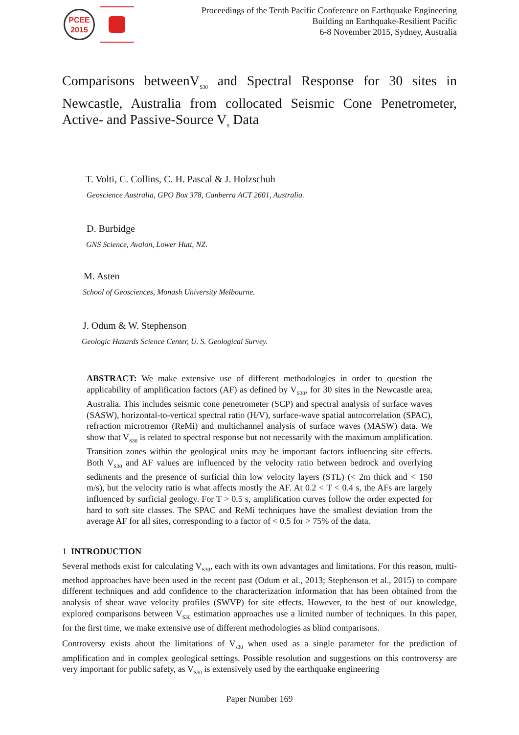PCEE
2015
Proceedings of the Tenth Pacific Conference on Earthquake Engineering
Building an Earthquake-Resilient Pacific
6-8 November 2015, Sydney, Australia
Comparisons betweenV<sub>S30</sub> and Spectral Response for 30 sites in Newcastle, Australia from collocated Seismic Cone Penetrometer, Active- and Passive-Source V<sub>S</sub> Data
T. Volti, C. Collins, C. H. Pascal & J. Holzschuh
Geoscience Australia, GPO Box 378, Canberra ACT 2601, Australia.
D. Burbidge
GNS Science, Avalon, Lower Hutt, NZ.
M. Asten
School of Geosciences, Monash University Melbourne.
J. Odum & W. Stephenson
Geologic Hazards Science Center, U. S. Geological Survey.
ABSTRACT: We make extensive use of different methodologies in order to question the applicability of amplification factors (AF) as defined by V<sub>S30</sub>, for 30 sites in the Newcastle area, Australia. This includes seismic cone penetrometer (SCP) and spectral analysis of surface waves (SASW), horizontal-to-vertical spectral ratio (H/V), surface-wave spatial autocorrelation (SPAC), refraction microtremor (ReMi) and multichannel analysis of surface waves (MASW) data. We show that V<sub>S30</sub> is related to spectral response but not necessarily with the maximum amplification. Transition zones within the geological units may be important factors influencing site effects. Both V<sub>S30</sub> and AF values are influenced by the velocity ratio between bedrock and overlying sediments and the presence of surficial thin low velocity layers (STL) (< 2m thick and < 150 m/s), but the velocity ratio is what affects mostly the AF. At 0.2 < T < 0.4 s, the AFs are largely influenced by surficial geology. For T > 0.5 s, amplification curves follow the order expected for hard to soft site classes. The SPAC and ReMi techniques have the smallest deviation from the average AF for all sites, corresponding to a factor of < 0.5 for > 75% of the data.
1 INTRODUCTION
Several methods exist for calculating V<sub>S30</sub>, each with its own advantages and limitations. For this reason, multi-method approaches have been used in the recent past (Odum et al., 2013; Stephenson et al., 2015) to compare different techniques and add confidence to the characterization information that has been obtained from the analysis of shear wave velocity profiles (SWVP) for site effects. However, to the best of our knowledge, explored comparisons between V<sub>S30</sub> estimation approaches use a limited number of techniques. In this paper, for the first time, we make extensive use of different methodologies as blind comparisons.
Controversy exists about the limitations of V<sub>s30</sub> when used as a single parameter for the prediction of amplification and in complex geological settings. Possible resolution and suggestions on this controversy are very important for public safety, as V<sub>S30</sub> is extensively used by the earthquake engineering
Paper Number 169